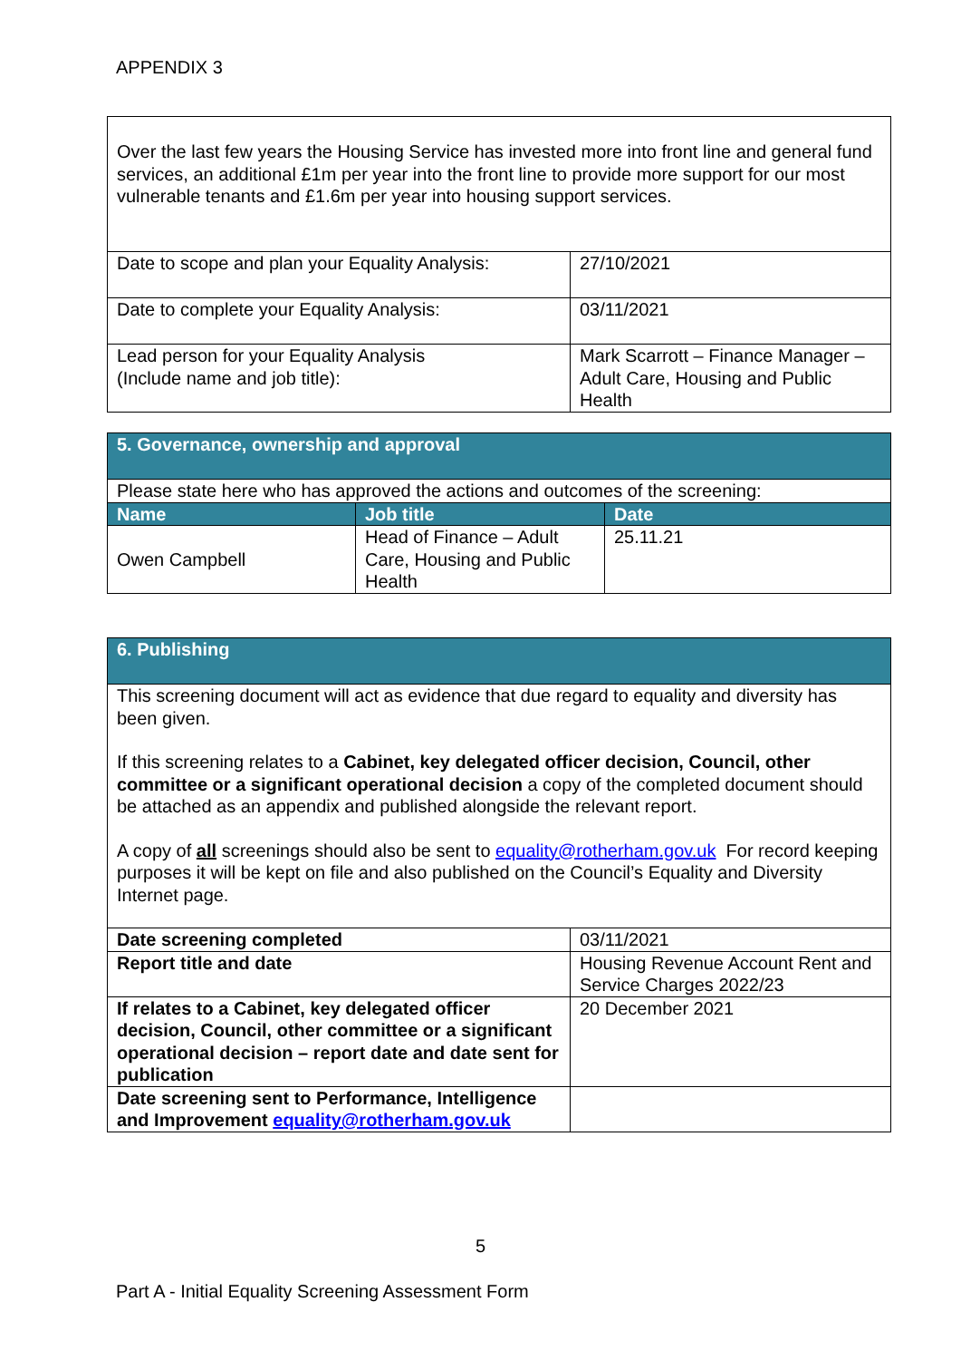APPENDIX 3
| Over the last few years the Housing Service has invested more into front line and general fund services, an additional £1m per year into the front line to provide more support for our most vulnerable tenants and £1.6m per year into housing support services. | |
| Date to scope and plan your Equality Analysis: | 27/10/2021 |
| Date to complete your Equality Analysis: | 03/11/2021 |
| Lead person for your Equality Analysis (Include name and job title): | Mark Scarrott – Finance Manager – Adult Care, Housing and Public Health |
| 5. Governance, ownership and approval | | |
| Please state here who has approved the actions and outcomes of the screening: | | |
| Name | Job title | Date |
| Owen Campbell | Head of Finance – Adult Care, Housing and Public Health | 25.11.21 |
| 6. Publishing | |
| This screening document will act as evidence that due regard to equality and diversity has been given. If this screening relates to a Cabinet, key delegated officer decision, Council, other committee or a significant operational decision a copy of the completed document should be attached as an appendix and published alongside the relevant report. A copy of all screenings should also be sent to equality@rotherham.gov.uk For record keeping purposes it will be kept on file and also published on the Council’s Equality and Diversity Internet page. | |
| Date screening completed | 03/11/2021 |
| Report title and date | Housing Revenue Account Rent and Service Charges 2022/23 |
| If relates to a Cabinet, key delegated officer decision, Council, other committee or a significant operational decision – report date and date sent for publication | 20 December 2021 |
| Date screening sent to Performance, Intelligence and Improvement equality@rotherham.gov.uk | |
5
Part A - Initial Equality Screening Assessment Form